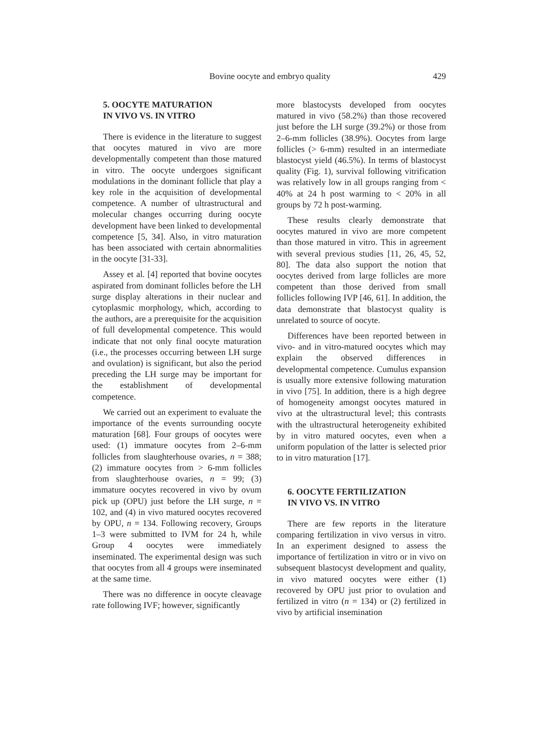Bovine oocyte and embryo quality 429
5. OOCYTE MATURATION
IN VIVO VS. IN VITRO
There is evidence in the literature to suggest that oocytes matured in vivo are more developmentally competent than those matured in vitro. The oocyte undergoes significant modulations in the dominant follicle that play a key role in the acquisition of developmental competence. A number of ultrastructural and molecular changes occurring during oocyte development have been linked to developmental competence [5, 34]. Also, in vitro maturation has been associated with certain abnormalities in the oocyte [31-33].
Assey et al. [4] reported that bovine oocytes aspirated from dominant follicles before the LH surge display alterations in their nuclear and cytoplasmic morphology, which, according to the authors, are a prerequisite for the acquisition of full developmental competence. This would indicate that not only final oocyte maturation (i.e., the processes occurring between LH surge and ovulation) is significant, but also the period preceding the LH surge may be important for the establishment of developmental competence.
We carried out an experiment to evaluate the importance of the events surrounding oocyte maturation [68]. Four groups of oocytes were used: (1) immature oocytes from 2–6-mm follicles from slaughterhouse ovaries, n = 388; (2) immature oocytes from > 6-mm follicles from slaughterhouse ovaries, n = 99; (3) immature oocytes recovered in vivo by ovum pick up (OPU) just before the LH surge, n = 102, and (4) in vivo matured oocytes recovered by OPU, n = 134. Following recovery, Groups 1–3 were submitted to IVM for 24 h, while Group 4 oocytes were immediately inseminated. The experimental design was such that oocytes from all 4 groups were inseminated at the same time.
There was no difference in oocyte cleavage rate following IVF; however, significantly
more blastocysts developed from oocytes matured in vivo (58.2%) than those recovered just before the LH surge (39.2%) or those from 2–6-mm follicles (38.9%). Oocytes from large follicles (> 6-mm) resulted in an intermediate blastocyst yield (46.5%). In terms of blastocyst quality (Fig. 1), survival following vitrification was relatively low in all groups ranging from < 40% at 24 h post warming to < 20% in all groups by 72 h post-warming.
These results clearly demonstrate that oocytes matured in vivo are more competent than those matured in vitro. This in agreement with several previous studies [11, 26, 45, 52, 80]. The data also support the notion that oocytes derived from large follicles are more competent than those derived from small follicles following IVP [46, 61]. In addition, the data demonstrate that blastocyst quality is unrelated to source of oocyte.
Differences have been reported between in vivo- and in vitro-matured oocytes which may explain the observed differences in developmental competence. Cumulus expansion is usually more extensive following maturation in vivo [75]. In addition, there is a high degree of homogeneity amongst oocytes matured in vivo at the ultrastructural level; this contrasts with the ultrastructural heterogeneity exhibited by in vitro matured oocytes, even when a uniform population of the latter is selected prior to in vitro maturation [17].
6. OOCYTE FERTILIZATION
IN VIVO VS. IN VITRO
There are few reports in the literature comparing fertilization in vivo versus in vitro. In an experiment designed to assess the importance of fertilization in vitro or in vivo on subsequent blastocyst development and quality, in vivo matured oocytes were either (1) recovered by OPU just prior to ovulation and fertilized in vitro (n = 134) or (2) fertilized in vivo by artificial insemination